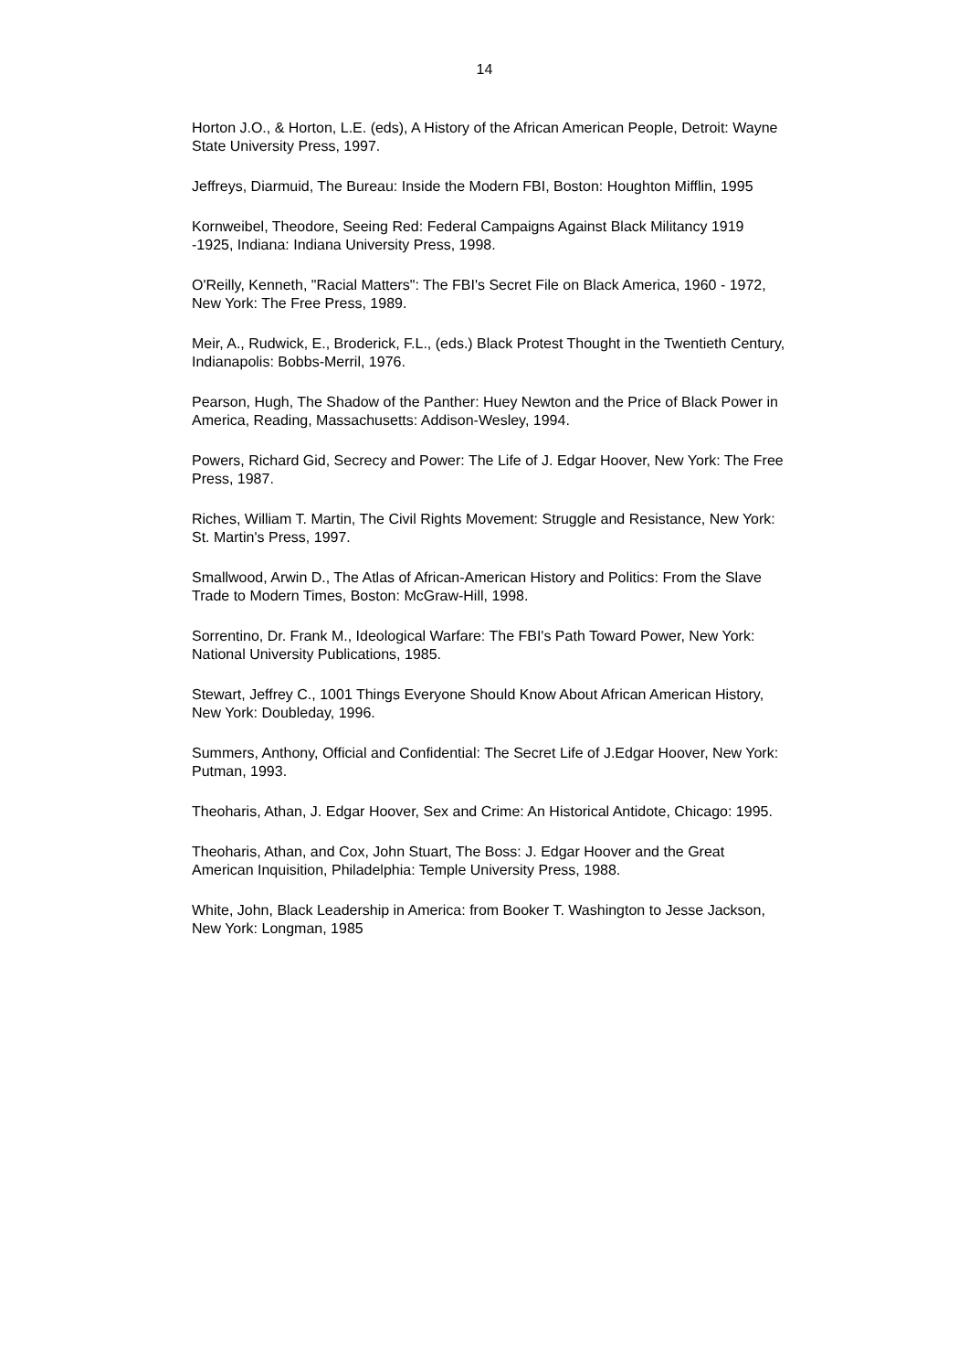14
Horton J.O., & Horton, L.E. (eds), A History of the African American People, Detroit: Wayne State University Press, 1997.
Jeffreys, Diarmuid, The Bureau: Inside the Modern FBI, Boston: Houghton Mifflin, 1995
Kornweibel, Theodore, Seeing Red: Federal Campaigns Against Black Militancy 1919 -1925, Indiana: Indiana University Press, 1998.
O'Reilly, Kenneth, "Racial Matters": The FBI's Secret File on Black America, 1960 - 1972, New York: The Free Press, 1989.
Meir, A., Rudwick, E., Broderick, F.L., (eds.) Black Protest Thought in the Twentieth Century, Indianapolis: Bobbs-Merril, 1976.
Pearson, Hugh, The Shadow of the Panther: Huey Newton and the Price of Black Power in America, Reading, Massachusetts: Addison-Wesley, 1994.
Powers, Richard Gid, Secrecy and Power: The Life of J. Edgar Hoover, New York: The Free Press, 1987.
Riches, William T. Martin, The Civil Rights Movement: Struggle and Resistance, New York: St. Martin's Press, 1997.
Smallwood, Arwin D., The Atlas of African-American History and Politics: From the Slave Trade to Modern Times, Boston: McGraw-Hill, 1998.
Sorrentino, Dr. Frank M., Ideological Warfare: The FBI's Path Toward Power, New York: National University Publications, 1985.
Stewart, Jeffrey C., 1001 Things Everyone Should Know About African American History, New York: Doubleday, 1996.
Summers, Anthony, Official and Confidential: The Secret Life of J.Edgar Hoover, New York: Putman, 1993.
Theoharis, Athan, J. Edgar Hoover, Sex and Crime: An Historical Antidote, Chicago: 1995.
Theoharis, Athan, and Cox, John Stuart, The Boss: J. Edgar Hoover and the Great American Inquisition, Philadelphia: Temple University Press, 1988.
White, John, Black Leadership in America: from Booker T. Washington to Jesse Jackson, New York: Longman, 1985